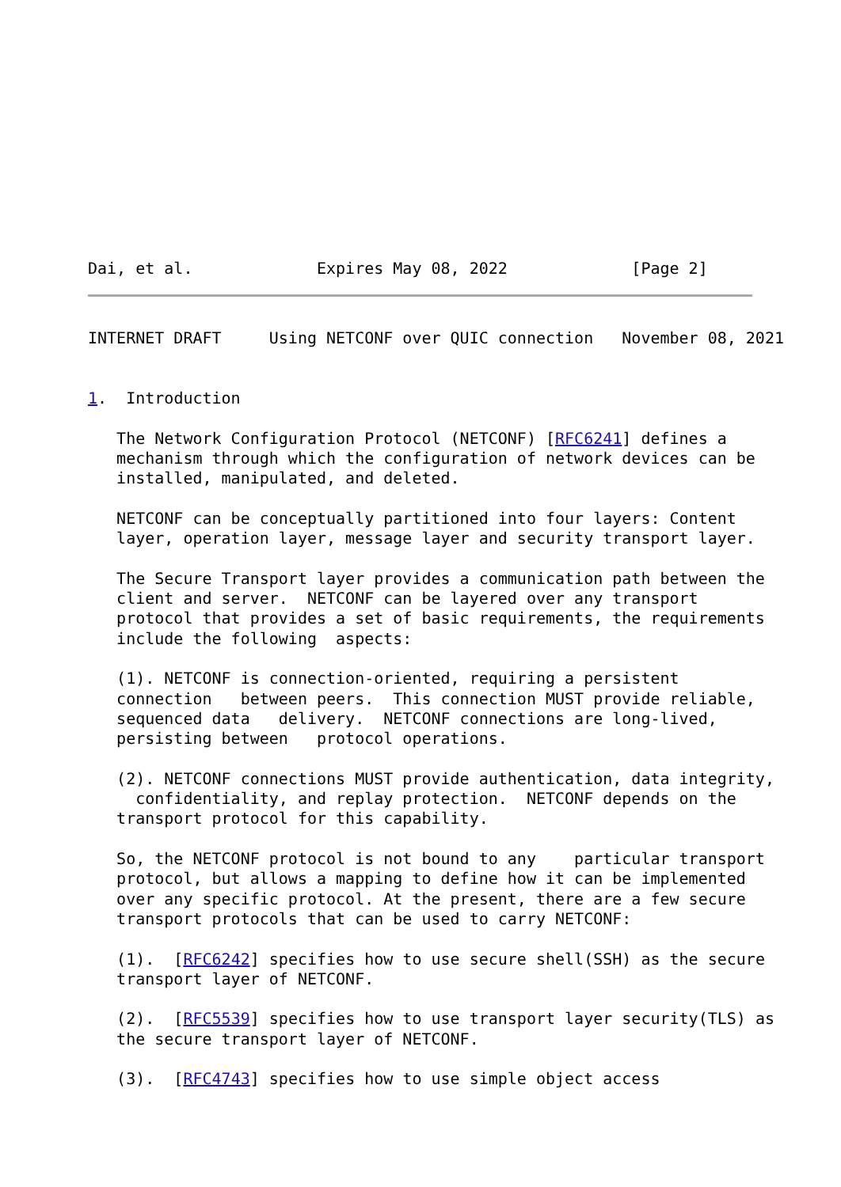Dai, et al.             Expires May 08, 2022             [Page 2]
INTERNET DRAFT     Using NETCONF over QUIC connection   November 08, 2021


1.  Introduction

   The Network Configuration Protocol (NETCONF) [RFC6241] defines a
   mechanism through which the configuration of network devices can be
   installed, manipulated, and deleted.

   NETCONF can be conceptually partitioned into four layers: Content
   layer, operation layer, message layer and security transport layer.

   The Secure Transport layer provides a communication path between the
   client and server.  NETCONF can be layered over any transport
   protocol that provides a set of basic requirements, the requirements
   include the following  aspects:

   (1). NETCONF is connection-oriented, requiring a persistent
   connection   between peers.  This connection MUST provide reliable,
   sequenced data   delivery.  NETCONF connections are long-lived,
   persisting between   protocol operations.

   (2). NETCONF connections MUST provide authentication, data integrity,
     confidentiality, and replay protection.  NETCONF depends on the
   transport protocol for this capability.

   So, the NETCONF protocol is not bound to any    particular transport
   protocol, but allows a mapping to define how it can be implemented
   over any specific protocol. At the present, there are a few secure
   transport protocols that can be used to carry NETCONF:

   (1).  [RFC6242] specifies how to use secure shell(SSH) as the secure
   transport layer of NETCONF.

   (2).  [RFC5539] specifies how to use transport layer security(TLS) as
   the secure transport layer of NETCONF.

   (3).  [RFC4743] specifies how to use simple object access